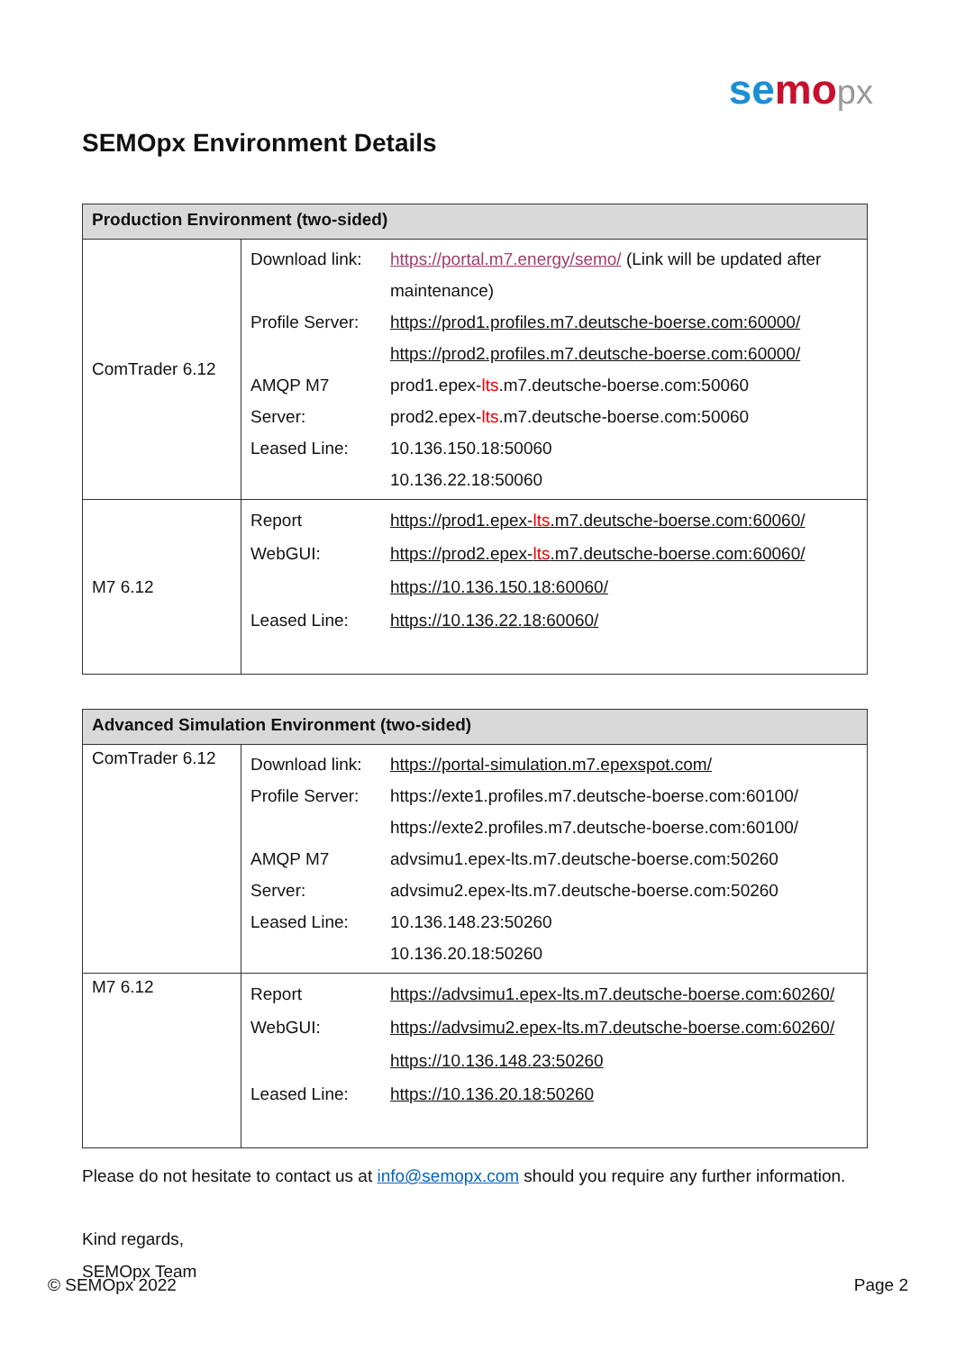semo px
SEMOpx Environment Details
| Production Environment (two-sided) | | |
| --- | --- | --- |
| ComTrader 6.12 | Download link: Profile Server: AMQP M7 Server: Leased Line: | https://portal.m7.energy/semo/ (Link will be updated after maintenance) https://prod1.profiles.m7.deutsche-boerse.com:60000/ https://prod2.profiles.m7.deutsche-boerse.com:60000/ prod1.epex- lts .m7.deutsche-boerse.com:50060 prod2.epex- lts .m7.deutsche-boerse.com:50060 10.136.150.18:50060 10.136.22.18:50060 |
| M7 6.12 | Report WebGUI: Leased Line: | https://prod1.epex- lts .m7.deutsche-boerse.com:60060/ https://prod2.epex- lts .m7.deutsche-boerse.com:60060/ https://10.136.150.18:60060/ https://10.136.22.18:60060/ |
| Advanced Simulation Environment (two-sided) | | |
| --- | --- | --- |
| ComTrader 6.12 | Download link: Profile Server: AMQP M7 Server: Leased Line: | https://portal-simulation.m7.epexspot.com/ https://exte1.profiles.m7.deutsche-boerse.com:60100/ https://exte2.profiles.m7.deutsche-boerse.com:60100/ advsimu1.epex-lts.m7.deutsche-boerse.com:50260 advsimu2.epex-lts.m7.deutsche-boerse.com:50260 10.136.148.23:50260 10.136.20.18:50260 |
| M7 6.12 | Report WebGUI: Leased Line: | https://advsimu1.epex-lts.m7.deutsche-boerse.com:60260/ https://advsimu2.epex-lts.m7.deutsche-boerse.com:60260/ https://10.136.148.23:50260 https://10.136.20.18:50260 |
Please do not hesitate to contact us at info@semopx.com should you require any further information.
Kind regards,
SEMOpx Team
© SEMOpx 2022 Page 2